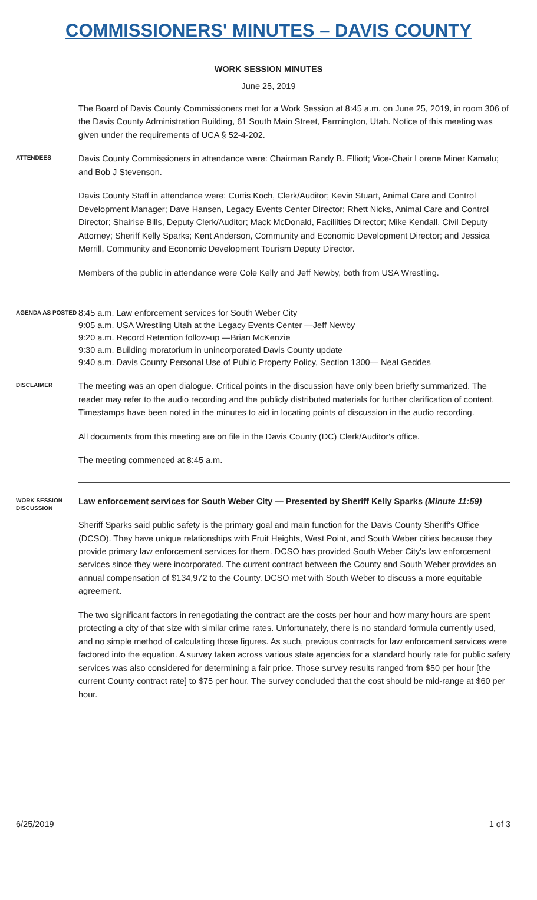COMMISSIONERS' MINUTES – DAVIS COUNTY
WORK SESSION MINUTES
June 25, 2019
The Board of Davis County Commissioners met for a Work Session at 8:45 a.m. on June 25, 2019, in room 306 of the Davis County Administration Building, 61 South Main Street, Farmington, Utah. Notice of this meeting was given under the requirements of UCA § 52-4-202.
ATTENDEES
Davis County Commissioners in attendance were: Chairman Randy B. Elliott; Vice-Chair Lorene Miner Kamalu; and Bob J Stevenson.
Davis County Staff in attendance were: Curtis Koch, Clerk/Auditor; Kevin Stuart, Animal Care and Control Development Manager; Dave Hansen, Legacy Events Center Director; Rhett Nicks, Animal Care and Control Director; Shairise Bills, Deputy Clerk/Auditor; Mack McDonald, Faciliities Director; Mike Kendall, Civil Deputy Attorney; Sheriff Kelly Sparks; Kent Anderson, Community and Economic Development Director; and Jessica Merrill, Community and Economic Development Tourism Deputy Director.
Members of the public in attendance were Cole Kelly and Jeff Newby, both from USA Wrestling.
AGENDA AS POSTED
8:45 a.m. Law enforcement services for South Weber City
9:05 a.m. USA Wrestling Utah at the Legacy Events Center —Jeff Newby
9:20 a.m. Record Retention follow-up —Brian McKenzie
9:30 a.m. Building moratorium in unincorporated Davis County update
9:40 a.m. Davis County Personal Use of Public Property Policy, Section 1300— Neal Geddes
DISCLAIMER
The meeting was an open dialogue. Critical points in the discussion have only been briefly summarized. The reader may refer to the audio recording and the publicly distributed materials for further clarification of content. Timestamps have been noted in the minutes to aid in locating points of discussion in the audio recording.
All documents from this meeting are on file in the Davis County (DC) Clerk/Auditor's office.
The meeting commenced at 8:45 a.m.
WORK SESSION DISCUSSION
Law enforcement services for South Weber City — Presented by Sheriff Kelly Sparks (Minute 11:59)
Sheriff Sparks said public safety is the primary goal and main function for the Davis County Sheriff's Office (DCSO). They have unique relationships with Fruit Heights, West Point, and South Weber cities because they provide primary law enforcement services for them. DCSO has provided South Weber City's law enforcement services since they were incorporated. The current contract between the County and South Weber provides an annual compensation of $134,972 to the County. DCSO met with South Weber to discuss a more equitable agreement.
The two significant factors in renegotiating the contract are the costs per hour and how many hours are spent protecting a city of that size with similar crime rates. Unfortunately, there is no standard formula currently used, and no simple method of calculating those figures. As such, previous contracts for law enforcement services were factored into the equation. A survey taken across various state agencies for a standard hourly rate for public safety services was also considered for determining a fair price. Those survey results ranged from $50 per hour [the current County contract rate] to $75 per hour. The survey concluded that the cost should be mid-range at $60 per hour.
6/25/2019 1 of 3